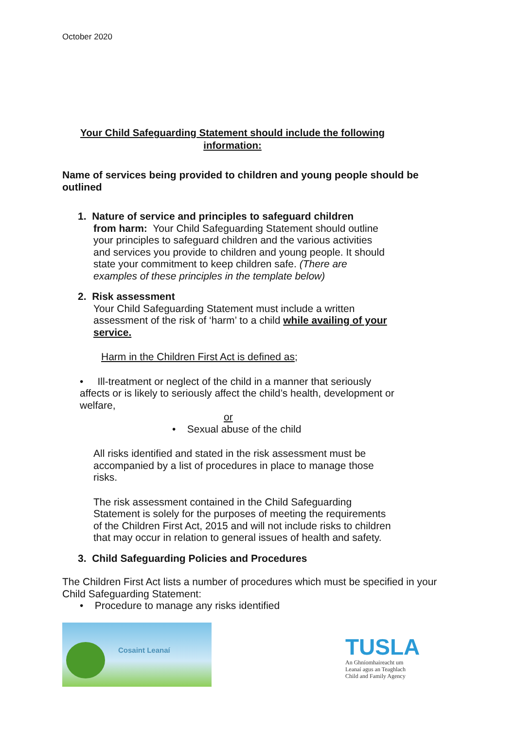October 2020
Your Child Safeguarding Statement should include the following information:
Name of services being provided to children and young people should be outlined
1. Nature of service and principles to safeguard children
from harm: Your Child Safeguarding Statement should outline your principles to safeguard children and the various activities and services you provide to children and young people. It should state your commitment to keep children safe. (There are examples of these principles in the template below)
2. Risk assessment
Your Child Safeguarding Statement must include a written assessment of the risk of ‘harm’ to a child while availing of your service.
Harm in the Children First Act is defined as;
• Ill-treatment or neglect of the child in a manner that seriously affects or is likely to seriously affect the child’s health, development or welfare,
or
• Sexual abuse of the child
All risks identified and stated in the risk assessment must be accompanied by a list of procedures in place to manage those risks.
The risk assessment contained in the Child Safeguarding Statement is solely for the purposes of meeting the requirements of the Children First Act, 2015 and will not include risks to children that may occur in relation to general issues of health and safety.
3. Child Safeguarding Policies and Procedures
The Children First Act lists a number of procedures which must be specified in your Child Safeguarding Statement:
• Procedure to manage any risks identified
Cosaint Leanaí
TUSLA
An Ghníomhaireacht um Leanaí agus an Teaghlach Child and Family Agency